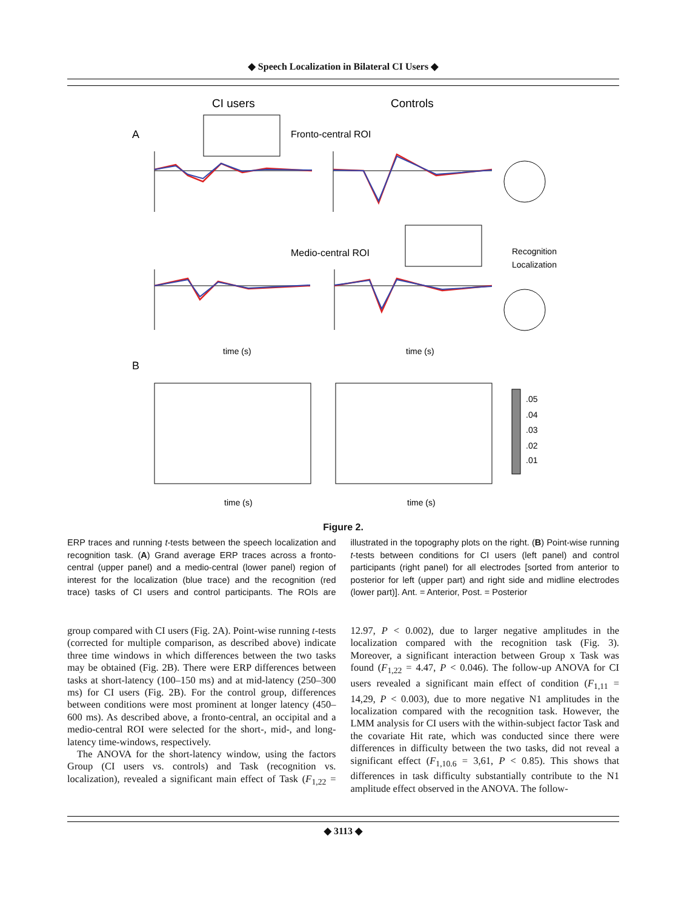◆ Speech Localization in Bilateral CI Users ◆
CI users
Controls
A
Fronto-central ROI
Medio-central ROI
Recognition
Localization
time (s)
time (s)
B
.05
.04
.03
.02
.01
time (s)
time (s)
Figure 2.
ERP traces and running t-tests between the speech localization and recognition task. (A) Grand average ERP traces across a fronto-central (upper panel) and a medio-central (lower panel) region of interest for the localization (blue trace) and the recognition (red trace) tasks of CI users and control participants. The ROIs are illustrated in the topography plots on the right. (B) Point-wise running t-tests between conditions for CI users (left panel) and control participants (right panel) for all electrodes [sorted from anterior to posterior for left (upper part) and right side and midline electrodes (lower part)]. Ant. = Anterior, Post. = Posterior
group compared with CI users (Fig. 2A). Point-wise running t-tests (corrected for multiple comparison, as described above) indicate three time windows in which differences between the two tasks may be obtained (Fig. 2B). There were ERP differences between tasks at short-latency (100–150 ms) and at mid-latency (250–300 ms) for CI users (Fig. 2B). For the control group, differences between conditions were most prominent at longer latency (450–600 ms). As described above, a fronto-central, an occipital and a medio-central ROI were selected for the short-, mid-, and long-latency time-windows, respectively.
The ANOVA for the short-latency window, using the factors Group (CI users vs. controls) and Task (recognition vs. localization), revealed a significant main effect of Task (F<sub>1,22</sub> = 12.97, P < 0.002), due to larger negative amplitudes in the localization compared with the recognition task (Fig. 3). Moreover, a significant interaction between Group x Task was found (F<sub>1,22</sub> = 4.47, P < 0.046). The follow-up ANOVA for CI users revealed a significant main effect of condition (F<sub>1,11</sub> = 14,29, P < 0.003), due to more negative N1 amplitudes in the localization compared with the recognition task. However, the LMM analysis for CI users with the within-subject factor Task and the covariate Hit rate, which was conducted since there were differences in difficulty between the two tasks, did not reveal a significant effect (F<sub>1,10.6</sub> = 3,61, P < 0.85). This shows that differences in task difficulty substantially contribute to the N1 amplitude effect observed in the ANOVA. The follow-
◆ 3113 ◆